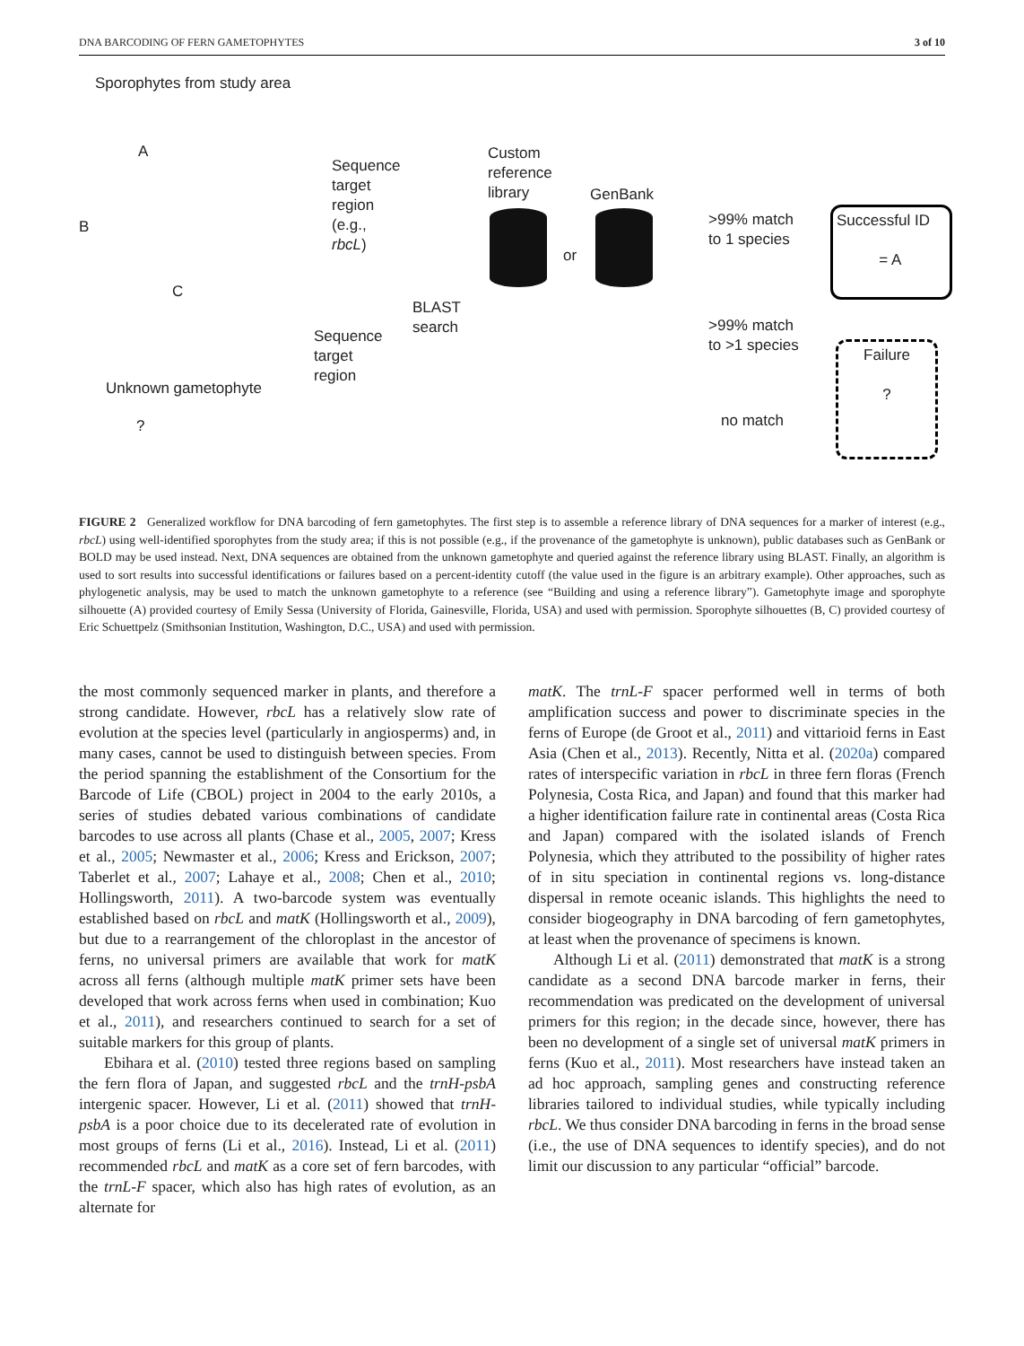DNA BARCODING OF FERN GAMETOPHYTES 3 of 10
Sporophytes from study area
A
B
C
Sequence
target
region
(e.g.,
rbcL)
Custom
reference
library
GenBank
or
>99% match
to 1 species
Successful ID
= A
BLAST
search
Sequence
target
region
>99% match
to >1 species
Failure
?
Unknown gametophyte
? no match
FIGURE 2 Generalized workflow for DNA barcoding of fern gametophytes. The first step is to assemble a reference library of DNA sequences for a marker of interest (e.g., rbcL) using well-identified sporophytes from the study area; if this is not possible (e.g., if the provenance of the gametophyte is unknown), public databases such as GenBank or BOLD may be used instead. Next, DNA sequences are obtained from the unknown gametophyte and queried against the reference library using BLAST. Finally, an algorithm is used to sort results into successful identifications or failures based on a percent-identity cutoff (the value used in the figure is an arbitrary example). Other approaches, such as phylogenetic analysis, may be used to match the unknown gametophyte to a reference (see “Building and using a reference library”). Gametophyte image and sporophyte silhouette (A) provided courtesy of Emily Sessa (University of Florida, Gainesville, Florida, USA) and used with permission. Sporophyte silhouettes (B, C) provided courtesy of Eric Schuettpelz (Smithsonian Institution, Washington, D.C., USA) and used with permission.
the most commonly sequenced marker in plants, and therefore a strong candidate. However, rbcL has a relatively slow rate of evolution at the species level (particularly in angiosperms) and, in many cases, cannot be used to distinguish between species. From the period spanning the establishment of the Consortium for the Barcode of Life (CBOL) project in 2004 to the early 2010s, a series of studies debated various combinations of candidate barcodes to use across all plants (Chase et al., 2005, 2007; Kress et al., 2005; Newmaster et al., 2006; Kress and Erickson, 2007; Taberlet et al., 2007; Lahaye et al., 2008; Chen et al., 2010; Hollingsworth, 2011). A two-barcode system was eventually established based on rbcL and matK (Hollingsworth et al., 2009), but due to a rearrangement of the chloroplast in the ancestor of ferns, no universal primers are available that work for matK across all ferns (although multiple matK primer sets have been developed that work across ferns when used in combination; Kuo et al., 2011), and researchers continued to search for a set of suitable markers for this group of plants.
Ebihara et al. (2010) tested three regions based on sampling the fern flora of Japan, and suggested rbcL and the trnH-psbA intergenic spacer. However, Li et al. (2011) showed that trnH-psbA is a poor choice due to its decelerated rate of evolution in most groups of ferns (Li et al., 2016). Instead, Li et al. (2011) recommended rbcL and matK as a core set of fern barcodes, with the trnL-F spacer, which also has high rates of evolution, as an alternate for
matK. The trnL-F spacer performed well in terms of both amplification success and power to discriminate species in the ferns of Europe (de Groot et al., 2011) and vittarioid ferns in East Asia (Chen et al., 2013). Recently, Nitta et al. (2020a) compared rates of interspecific variation in rbcL in three fern floras (French Polynesia, Costa Rica, and Japan) and found that this marker had a higher identification failure rate in continental areas (Costa Rica and Japan) compared with the isolated islands of French Polynesia, which they attributed to the possibility of higher rates of in situ speciation in continental regions vs. long-distance dispersal in remote oceanic islands. This highlights the need to consider biogeography in DNA barcoding of fern gametophytes, at least when the provenance of specimens is known.
Although Li et al. (2011) demonstrated that matK is a strong candidate as a second DNA barcode marker in ferns, their recommendation was predicated on the development of universal primers for this region; in the decade since, however, there has been no development of a single set of universal matK primers in ferns (Kuo et al., 2011). Most researchers have instead taken an ad hoc approach, sampling genes and constructing reference libraries tailored to individual studies, while typically including rbcL. We thus consider DNA barcoding in ferns in the broad sense (i.e., the use of DNA sequences to identify species), and do not limit our discussion to any particular “official” barcode.